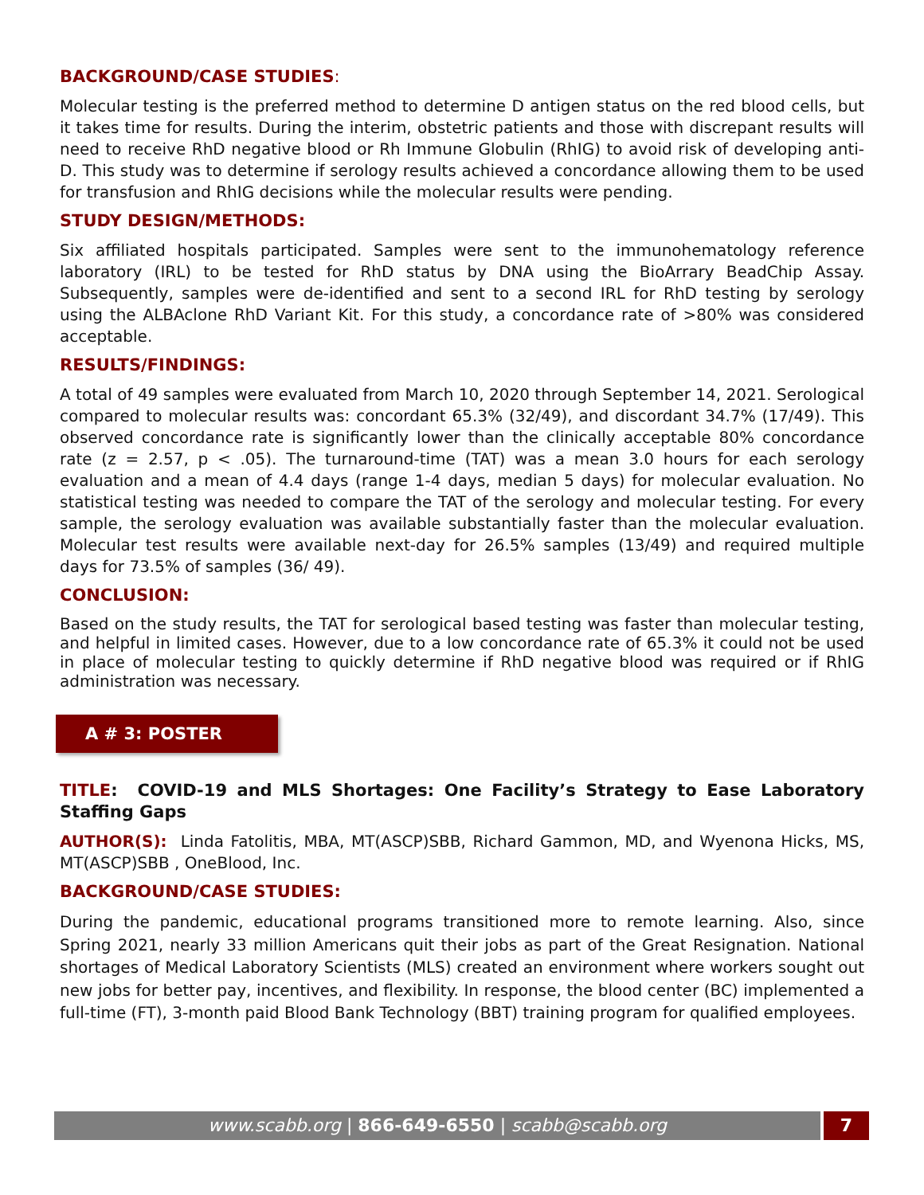BACKGROUND/CASE STUDIES:
Molecular testing is the preferred method to determine D antigen status on the red blood cells, but it takes time for results. During the interim, obstetric patients and those with discrepant results will need to receive RhD negative blood or Rh Immune Globulin (RhIG) to avoid risk of developing anti-D. This study was to determine if serology results achieved a concordance allowing them to be used for transfusion and RhIG decisions while the molecular results were pending.
STUDY DESIGN/METHODS:
Six affiliated hospitals participated. Samples were sent to the immunohematology reference laboratory (IRL) to be tested for RhD status by DNA using the BioArrary BeadChip Assay. Subsequently, samples were de-identified and sent to a second IRL for RhD testing by serology using the ALBAclone RhD Variant Kit. For this study, a concordance rate of >80% was considered acceptable.
RESULTS/FINDINGS:
A total of 49 samples were evaluated from March 10, 2020 through September 14, 2021. Serological compared to molecular results was: concordant 65.3% (32/49), and discordant 34.7% (17/49). This observed concordance rate is significantly lower than the clinically acceptable 80% concordance rate (z = 2.57, p < .05). The turnaround-time (TAT) was a mean 3.0 hours for each serology evaluation and a mean of 4.4 days (range 1-4 days, median 5 days) for molecular evaluation. No statistical testing was needed to compare the TAT of the serology and molecular testing. For every sample, the serology evaluation was available substantially faster than the molecular evaluation. Molecular test results were available next-day for 26.5% samples (13/49) and required multiple days for 73.5% of samples (36/ 49).
CONCLUSION:
Based on the study results, the TAT for serological based testing was faster than molecular testing, and helpful in limited cases. However, due to a low concordance rate of 65.3% it could not be used in place of molecular testing to quickly determine if RhD negative blood was required or if RhIG administration was necessary.
A # 3: POSTER
TITLE: COVID-19 and MLS Shortages: One Facility’s Strategy to Ease Laboratory Staffing Gaps
AUTHOR(S): Linda Fatolitis, MBA, MT(ASCP)SBB, Richard Gammon, MD, and Wyenona Hicks, MS, MT(ASCP)SBB , OneBlood, Inc.
BACKGROUND/CASE STUDIES:
During the pandemic, educational programs transitioned more to remote learning. Also, since Spring 2021, nearly 33 million Americans quit their jobs as part of the Great Resignation. National shortages of Medical Laboratory Scientists (MLS) created an environment where workers sought out new jobs for better pay, incentives, and flexibility. In response, the blood center (BC) implemented a full-time (FT), 3-month paid Blood Bank Technology (BBT) training program for qualified employees.
www.scabb.org | 866-649-6550 | scabb@scabb.org
7